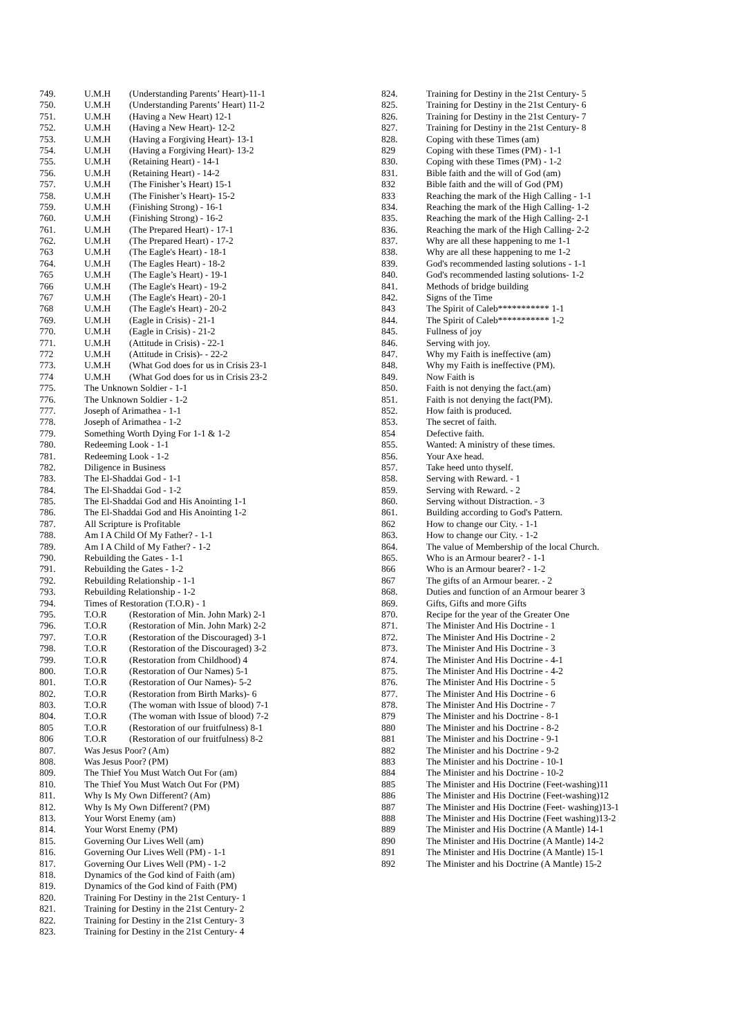| 749. | U.M.H | (Understanding Parents’ Heart)-11-1 |
| 750. | U.M.H | (Understanding Parents’ Heart) 11-2 |
| 751. | U.M.H | (Having a New Heart) 12-1 |
| 752. | U.M.H | (Having a New Heart)- 12-2 |
| 753. | U.M.H | (Having a Forgiving Heart)- 13-1 |
| 754. | U.M.H | (Having a Forgiving Heart)- 13-2 |
| 755. | U.M.H | (Retaining Heart) - 14-1 |
| 756. | U.M.H | (Retaining Heart) - 14-2 |
| 757. | U.M.H | (The Finisher’s Heart) 15-1 |
| 758. | U.M.H | (The Finisher’s Heart)- 15-2 |
| 759. | U.M.H | (Finishing Strong) - 16-1 |
| 760. | U.M.H | (Finishing Strong) - 16-2 |
| 761. | U.M.H | (The Prepared Heart) - 17-1 |
| 762. | U.M.H | (The Prepared Heart) - 17-2 |
| 763 | U.M.H | (The Eagle's Heart) - 18-1 |
| 764. | U.M.H | (The Eagles Heart) - 18-2 |
| 765 | U.M.H | (The Eagle’s Heart) - 19-1 |
| 766 | U.M.H | (The Eagle's Heart) - 19-2 |
| 767 | U.M.H | (The Eagle's Heart) - 20-1 |
| 768 | U.M.H | (The Eagle's Heart) - 20-2 |
| 769. | U.M.H | (Eagle in Crisis) - 21-1 |
| 770. | U.M.H | (Eagle in Crisis) - 21-2 |
| 771. | U.M.H | (Attitude in Crisis) - 22-1 |
| 772 | U.M.H | (Attitude in Crisis)- - 22-2 |
| 773. | U.M.H | (What God does for us in Crisis 23-1 |
| 774 | U.M.H | (What God does for us in Crisis 23-2 |
| 775. | The Unknown Soldier - 1-1 | |
| 776. | The Unknown Soldier - 1-2 | |
| 777. | Joseph of Arimathea - 1-1 | |
| 778. | Joseph of Arimathea - 1-2 | |
| 779. | Something Worth Dying For 1-1 & 1-2 | |
| 780. | Redeeming Look - 1-1 | |
| 781. | Redeeming Look - 1-2 | |
| 782. | Diligence in Business | |
| 783. | The El-Shaddai God - 1-1 | |
| 784. | The El-Shaddai God - 1-2 | |
| 785. | The El-Shaddai God and His Anointing 1-1 | |
| 786. | The El-Shaddai God and His Anointing 1-2 | |
| 787. | All Scripture is Profitable | |
| 788. | Am I A Child Of My Father? - 1-1 | |
| 789. | Am I A Child of My Father? - 1-2 | |
| 790. | Rebuilding the Gates - 1-1 | |
| 791. | Rebuilding the Gates - 1-2 | |
| 792. | Rebuilding Relationship - 1-1 | |
| 793. | Rebuilding Relationship - 1-2 | |
| 794. | Times of Restoration (T.O.R) - 1 | |
| 795. | T.O.R | (Restoration of Min. John Mark) 2-1 |
| 796. | T.O.R | (Restoration of Min. John Mark) 2-2 |
| 797. | T.O.R | (Restoration of the Discouraged) 3-1 |
| 798. | T.O.R | (Restoration of the Discouraged) 3-2 |
| 799. | T.O.R | (Restoration from Childhood) 4 |
| 800. | T.O.R | (Restoration of Our Names) 5-1 |
| 801. | T.O.R | (Restoration of Our Names)- 5-2 |
| 802. | T.O.R | (Restoration from Birth Marks)- 6 |
| 803. | T.O.R | (The woman with Issue of blood) 7-1 |
| 804. | T.O.R | (The woman with Issue of blood) 7-2 |
| 805 | T.O.R | (Restoration of our fruitfulness) 8-1 |
| 806 | T.O.R | (Restoration of our fruitfulness) 8-2 |
| 807. | Was Jesus Poor? (Am) | |
| 808. | Was Jesus Poor? (PM) | |
| 809. | The Thief You Must Watch Out For (am) | |
| 810. | The Thief You Must Watch Out For (PM) | |
| 811. | Why Is My Own Different? (Am) | |
| 812. | Why Is My Own Different? (PM) | |
| 813. | Your Worst Enemy (am) | |
| 814. | Your Worst Enemy (PM) | |
| 815. | Governing Our Lives Well (am) | |
| 816. | Governing Our Lives Well (PM) - 1-1 | |
| 817. | Governing Our Lives Well (PM) - 1-2 | |
| 818. | Dynamics of the God kind of Faith (am) | |
| 819. | Dynamics of the God kind of Faith (PM) | |
| 820. | Training For Destiny in the 21st Century- 1 | |
| 821. | Training for Destiny in the 21st Century- 2 | |
| 822. | Training for Destiny in the 21st Century- 3 | |
| 823. | Training for Destiny in the 21st Century- 4 | |
| 824. | Training for Destiny in the 21st Century- 5 |
| 825. | Training for Destiny in the 21st Century- 6 |
| 826. | Training for Destiny in the 21st Century- 7 |
| 827. | Training for Destiny in the 21st Century- 8 |
| 828. | Coping with these Times (am) |
| 829 | Coping with these Times (PM) - 1-1 |
| 830. | Coping with these Times (PM) - 1-2 |
| 831. | Bible faith and the will of God (am) |
| 832 | Bible faith and the will of God (PM) |
| 833 | Reaching the mark of the High Calling - 1-1 |
| 834. | Reaching the mark of the High Calling- 1-2 |
| 835. | Reaching the mark of the High Calling- 2-1 |
| 836. | Reaching the mark of the High Calling- 2-2 |
| 837. | Why are all these happening to me 1-1 |
| 838. | Why are all these happening to me 1-2 |
| 839. | God's recommended lasting solutions - 1-1 |
| 840. | God's recommended lasting solutions- 1-2 |
| 841. | Methods of bridge building |
| 842. | Signs of the Time |
| 843 | The Spirit of Caleb*********** 1-1 |
| 844. | The Spirit of Caleb*********** 1-2 |
| 845. | Fullness of joy |
| 846. | Serving with joy. |
| 847. | Why my Faith is ineffective (am) |
| 848. | Why my Faith is ineffective (PM). |
| 849. | Now Faith is |
| 850. | Faith is not denying the fact.(am) |
| 851. | Faith is not denying the fact(PM). |
| 852. | How faith is produced. |
| 853. | The secret of faith. |
| 854 | Defective faith. |
| 855. | Wanted: A ministry of these times. |
| 856. | Your Axe head. |
| 857. | Take heed unto thyself. |
| 858. | Serving with Reward. - 1 |
| 859. | Serving with Reward. - 2 |
| 860. | Serving without Distraction. - 3 |
| 861. | Building according to God's Pattern. |
| 862 | How to change our City. - 1-1 |
| 863. | How to change our City. - 1-2 |
| 864. | The value of Membership of the local Church. |
| 865. | Who is an Armour bearer? - 1-1 |
| 866 | Who is an Armour bearer? - 1-2 |
| 867 | The gifts of an Armour bearer. - 2 |
| 868. | Duties and function of an Armour bearer 3 |
| 869. | Gifts, Gifts and more Gifts |
| 870. | Recipe for the year of the Greater One |
| 871. | The Minister And His Doctrine - 1 |
| 872. | The Minister And His Doctrine - 2 |
| 873. | The Minister And His Doctrine - 3 |
| 874. | The Minister And His Doctrine - 4-1 |
| 875. | The Minister And His Doctrine - 4-2 |
| 876. | The Minister And His Doctrine - 5 |
| 877. | The Minister And His Doctrine - 6 |
| 878. | The Minister And His Doctrine - 7 |
| 879 | The Minister and his Doctrine - 8-1 |
| 880 | The Minister and his Doctrine - 8-2 |
| 881 | The Minister and his Doctrine - 9-1 |
| 882 | The Minister and his Doctrine - 9-2 |
| 883 | The Minister and his Doctrine - 10-1 |
| 884 | The Minister and his Doctrine - 10-2 |
| 885 | The Minister and His Doctrine (Feet-washing)11 |
| 886 | The Minister and His Doctrine (Feet-washing)12 |
| 887 | The Minister and His Doctrine (Feet- washing)13-1 |
| 888 | The Minister and His Doctrine (Feet washing)13-2 |
| 889 | The Minister and His Doctrine (A Mantle) 14-1 |
| 890 | The Minister and His Doctrine (A Mantle) 14-2 |
| 891 | The Minister and His Doctrine (A Mantle) 15-1 |
| 892 | The Minister and his Doctrine (A Mantle) 15-2 |